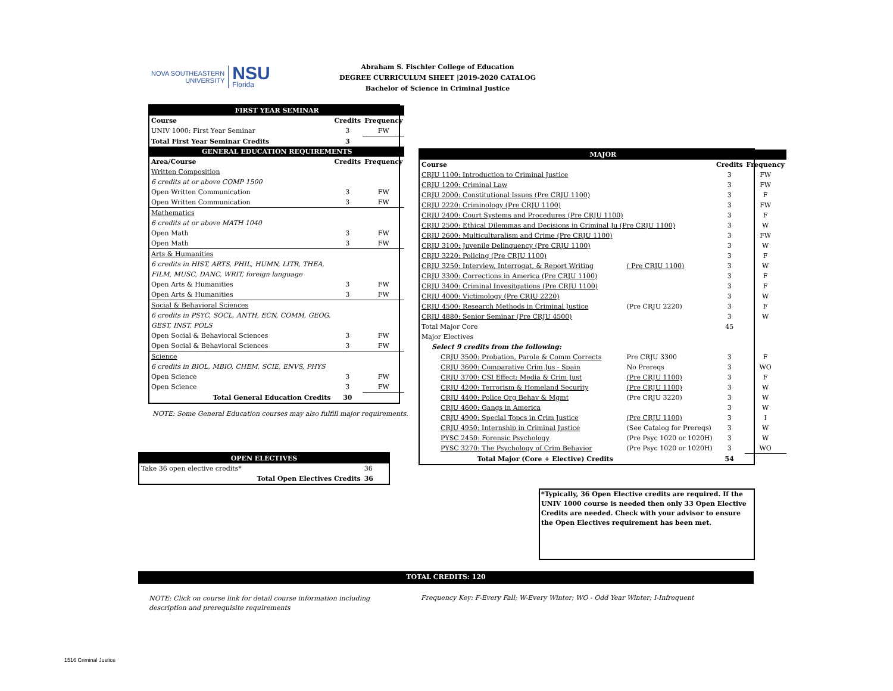NOVA SOUTHEASTERN
UNIVERSITY
NSU
Florida
Abraham S. Fischler College of Education
DEGREE CURRICULUM SHEET |2019-2020 CATALOG
Bachelor of Science in Criminal Justice
| FIRST YEAR SEMINAR | | |
| Course | Credits | Frequency |
| UNIV 1000: First Year Seminar | 3 | FW |
| Total First Year Seminar Credits | 3 | |
| GENERAL EDUCATION REQUIREMENTS | | |
| Area/Course | Credits | Frequency |
| Written Composition | | |
| 6 credits at or above COMP 1500 | | |
| Open Written Communication | 3 | FW |
| Open Written Communication | 3 | FW |
| Mathematics | | |
| 6 credits at or above MATH 1040 | | |
| Open Math | 3 | FW |
| Open Math | 3 | FW |
| Arts & Humanities | | |
| 6 credits in HIST, ARTS, PHIL, HUMN, LITR, THEA, | | |
| FILM, MUSC, DANC, WRIT, foreign language | | |
| Open Arts & Humanities | 3 | FW |
| Open Arts & Humanities | 3 | FW |
| Social & Behavioral Sciences | | |
| 6 credits in PSYC, SOCL, ANTH, ECN, COMM, GEOG, | | |
| GEST, INST, POLS | | |
| Open Social & Behavioral Sciences | 3 | FW |
| Open Social & Behavioral Sciences | 3 | FW |
| Science | | |
| 6 credits in BIOL, MBIO, CHEM, SCIE, ENVS, PHYS | | |
| Open Science | 3 | FW |
| Open Science | 3 | FW |
| Total General Education Credits | 30 | |
NOTE: Some General Education courses may also fulfill major requirements.
| OPEN ELECTIVES | |
| Take 36 open elective credits* | 36 |
| Total Open Electives Credits | 36 |
| MAJOR | | | |
| Course | | Credits | Frequency |
| CRJU 1100: Introduction to Criminal Justice | | 3 | FW |
| CRJU 1200: Criminal Law | | 3 | FW |
| CRJU 2000: Constitutional Issues (Pre CRJU 1100) | | 3 | F |
| CRJU 2220: Criminology (Pre CRJU 1100) | | 3 | FW |
| CRJU 2400: Court Systems and Procedures (Pre CRJU 1100) | | 3 | F |
| CRJU 2500: Ethical Dilemmas and Decisions in Criminal Ju (Pre CRJU 1100) | | 3 | W |
| CRJU 2600: Multiculturalism and Crime (Pre CRJU 1100) | | 3 | FW |
| CRJU 3100: Juvenile Delinquency (Pre CRJU 1100) | | 3 | W |
| CRJU 3220: Policing (Pre CRJU 1100) | | 3 | F |
| CRJU 3250: Interview, Interrogat, & Report Writing | ( Pre CRJU 1100) | 3 | W |
| CRJU 3300: Corrections in America (Pre CRJU 1100) | | 3 | F |
| CRJU 3400: Criminal Invesitgations (Pre CRJU 1100) | | 3 | F |
| CRJU 4000: Victimology (Pre CRJU 2220) | | 3 | W |
| CRJU 4500: Research Methods in Criminal Justice | (Pre CRJU 2220) | 3 | F |
| CRJU 4880: Senior Seminar (Pre CRJU 4500) | | 3 | W |
| Total Major Core | | 45 | |
| Major Electives | | | |
| Select 9 credits from the following: | | | |
| CRJU 3500: Probation, Parole & Comm Corrects | Pre CRJU 3300 | 3 | F |
| CRJU 3600: Comparative Crim Jus - Spain | No Prereqs | 3 | WO |
| CRJU 3700: CSI Effect: Media & Crim Just | (Pre CRJU 1100) | 3 | F |
| CRJU 4200: Terrorism & Homeland Security | (Pre CRJU 1100) | 3 | W |
| CRJU 4400: Police Org Behav & Mgmt | (Pre CRJU 3220) | 3 | W |
| CRJU 4600: Gangs in America | | 3 | W |
| CRJU 4900: Special Topcs in Crim Justice | (Pre CRJU 1100) | 3 | I |
| CRJU 4950: Internship in Criminal Justice | (See Catalog for Prereqs) | 3 | W |
| PYSC 2450: Forensic Psychology | (Pre Psyc 1020 or 1020H) | 3 | W |
| PYSC 3270: The Psychology of Crim Behavior | (Pre Psyc 1020 or 1020H) | 3 | WO |
| Total Major (Core + Elective) Credits | | 54 | |
*Typically, 36 Open Elective credits are required. If the UNIV 1000 course is needed then only 33 Open Elective Credits are needed. Check with your advisor to ensure the Open Electives requirement has been met.
TOTAL CREDITS: 120
NOTE: Click on course link for detail course information including description and prerequisite requirements
Frequency Key: F-Every Fall; W-Every Winter; WO - Odd Year Winter; I-Infrequent
1516 Criminal Justice